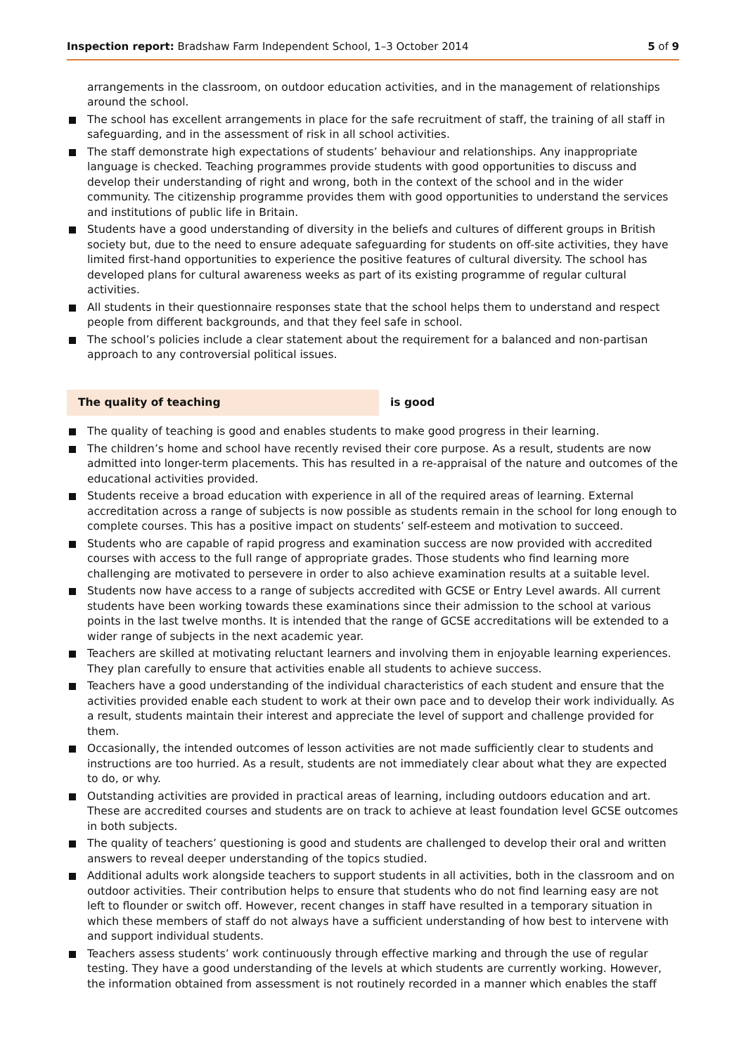Inspection report: Bradshaw Farm Independent School, 1–3 October 2014 5 of 9
arrangements in the classroom, on outdoor education activities, and in the management of relationships around the school.
The school has excellent arrangements in place for the safe recruitment of staff, the training of all staff in safeguarding, and in the assessment of risk in all school activities.
The staff demonstrate high expectations of students’ behaviour and relationships. Any inappropriate language is checked. Teaching programmes provide students with good opportunities to discuss and develop their understanding of right and wrong, both in the context of the school and in the wider community. The citizenship programme provides them with good opportunities to understand the services and institutions of public life in Britain.
Students have a good understanding of diversity in the beliefs and cultures of different groups in British society but, due to the need to ensure adequate safeguarding for students on off-site activities, they have limited first-hand opportunities to experience the positive features of cultural diversity. The school has developed plans for cultural awareness weeks as part of its existing programme of regular cultural activities.
All students in their questionnaire responses state that the school helps them to understand and respect people from different backgrounds, and that they feel safe in school.
The school’s policies include a clear statement about the requirement for a balanced and non-partisan approach to any controversial political issues.
The quality of teaching is good
The quality of teaching is good and enables students to make good progress in their learning.
The children’s home and school have recently revised their core purpose. As a result, students are now admitted into longer-term placements. This has resulted in a re-appraisal of the nature and outcomes of the educational activities provided.
Students receive a broad education with experience in all of the required areas of learning. External accreditation across a range of subjects is now possible as students remain in the school for long enough to complete courses. This has a positive impact on students’ self-esteem and motivation to succeed.
Students who are capable of rapid progress and examination success are now provided with accredited courses with access to the full range of appropriate grades. Those students who find learning more challenging are motivated to persevere in order to also achieve examination results at a suitable level.
Students now have access to a range of subjects accredited with GCSE or Entry Level awards. All current students have been working towards these examinations since their admission to the school at various points in the last twelve months. It is intended that the range of GCSE accreditations will be extended to a wider range of subjects in the next academic year.
Teachers are skilled at motivating reluctant learners and involving them in enjoyable learning experiences. They plan carefully to ensure that activities enable all students to achieve success.
Teachers have a good understanding of the individual characteristics of each student and ensure that the activities provided enable each student to work at their own pace and to develop their work individually. As a result, students maintain their interest and appreciate the level of support and challenge provided for them.
Occasionally, the intended outcomes of lesson activities are not made sufficiently clear to students and instructions are too hurried. As a result, students are not immediately clear about what they are expected to do, or why.
Outstanding activities are provided in practical areas of learning, including outdoors education and art. These are accredited courses and students are on track to achieve at least foundation level GCSE outcomes in both subjects.
The quality of teachers’ questioning is good and students are challenged to develop their oral and written answers to reveal deeper understanding of the topics studied.
Additional adults work alongside teachers to support students in all activities, both in the classroom and on outdoor activities. Their contribution helps to ensure that students who do not find learning easy are not left to flounder or switch off. However, recent changes in staff have resulted in a temporary situation in which these members of staff do not always have a sufficient understanding of how best to intervene with and support individual students.
Teachers assess students’ work continuously through effective marking and through the use of regular testing. They have a good understanding of the levels at which students are currently working. However, the information obtained from assessment is not routinely recorded in a manner which enables the staff